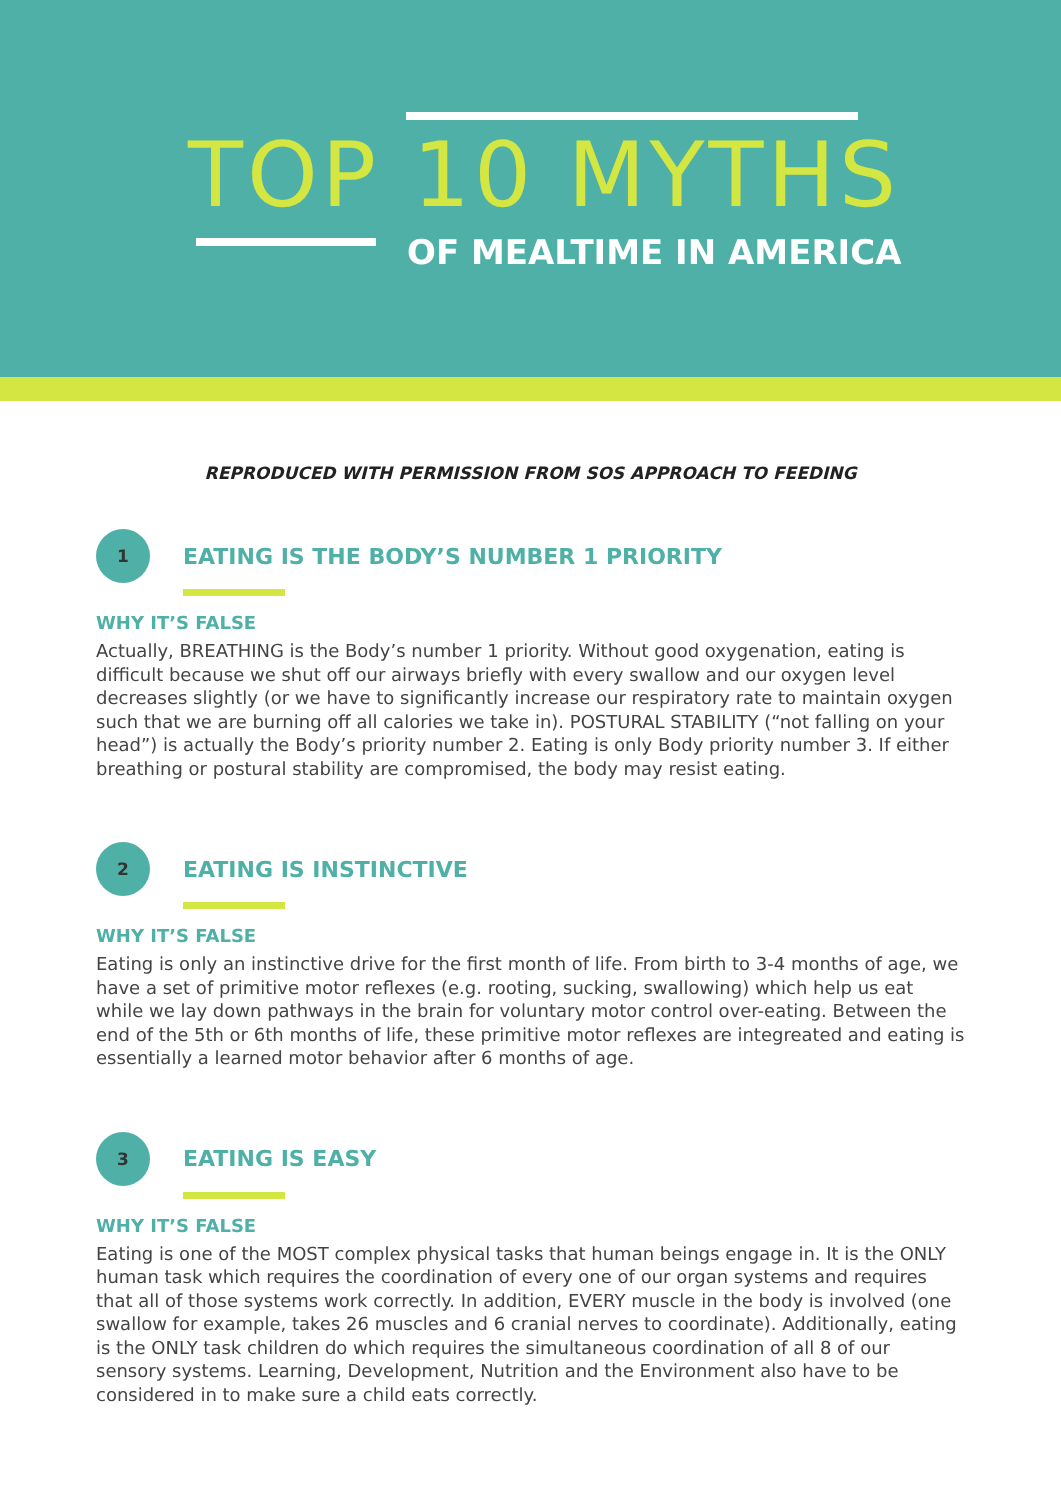TOP 10 MYTHS
OF MEALTIME IN AMERICA
REPRODUCED WITH PERMISSION FROM SOS APPROACH TO FEEDING
1
EATING IS THE BODY’S NUMBER 1 PRIORITY
WHY IT’S FALSE
Actually, BREATHING is the Body’s number 1 priority. Without good oxygenation, eating is difficult because we shut off our airways briefly with every swallow and our oxygen level decreases slightly (or we have to significantly increase our respiratory rate to maintain oxygen such that we are burning off all calories we take in). POSTURAL STABILITY (“not falling on your head”) is actually the Body’s priority number 2. Eating is only Body priority number 3. If either breathing or postural stability are compromised, the body may resist eating.
2
EATING IS INSTINCTIVE
WHY IT’S FALSE
Eating is only an instinctive drive for the first month of life. From birth to 3-4 months of age, we have a set of primitive motor reflexes (e.g. rooting, sucking, swallowing) which help us eat while we lay down pathways in the brain for voluntary motor control over-eating. Between the end of the 5th or 6th months of life, these primitive motor reflexes are integreated and eating is essentially a learned motor behavior after 6 months of age.
3
EATING IS EASY
WHY IT’S FALSE
Eating is one of the MOST complex physical tasks that human beings engage in. It is the ONLY human task which requires the coordination of every one of our organ systems and requires that all of those systems work correctly. In addition, EVERY muscle in the body is involved (one swallow for example, takes 26 muscles and 6 cranial nerves to coordinate). Additionally, eating is the ONLY task children do which requires the simultaneous coordination of all 8 of our sensory systems. Learning, Development, Nutrition and the Environment also have to be considered in to make sure a child eats correctly.